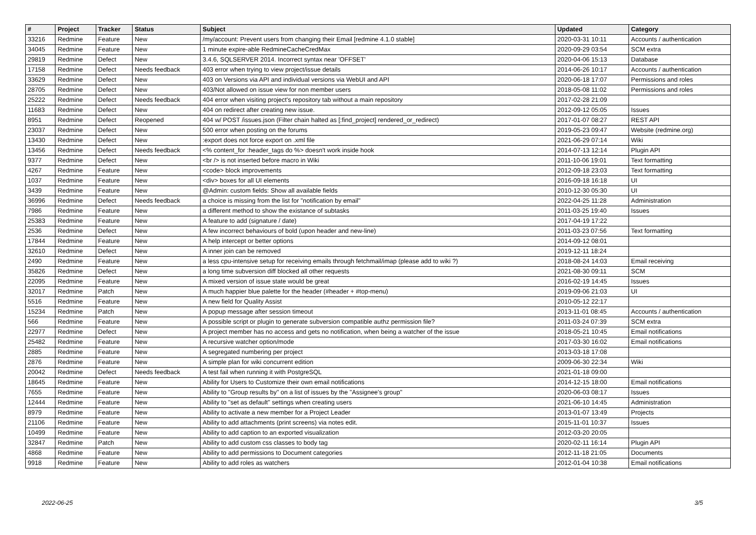| # | Project | Tracker | Status | Subject | Updated | Category |
| --- | --- | --- | --- | --- | --- | --- |
| 33216 | Redmine | Feature | New | /my/account: Prevent users from changing their Email [redmine 4.1.0 stable] | 2020-03-31 10:11 | Accounts / authentication |
| 34045 | Redmine | Feature | New | 1 minute expire-able RedmineCacheCredMax | 2020-09-29 03:54 | SCM extra |
| 29819 | Redmine | Defect | New | 3.4.6, SQLSERVER 2014. Incorrect syntax near 'OFFSET' | 2020-04-06 15:13 | Database |
| 17158 | Redmine | Defect | Needs feedback | 403 error when trying to view project/issue details | 2014-06-26 10:17 | Accounts / authentication |
| 33629 | Redmine | Defect | New | 403 on Versions via API and individual versions via WebUI and API | 2020-06-18 17:07 | Permissions and roles |
| 28705 | Redmine | Defect | New | 403/Not allowed on issue view for non member users | 2018-05-08 11:02 | Permissions and roles |
| 25222 | Redmine | Defect | Needs feedback | 404 error when visiting project's repository tab without a main repository | 2017-02-28 21:09 | |
| 11683 | Redmine | Defect | New | 404 on redirect after creating new issue. | 2012-09-12 05:05 | Issues |
| 8951 | Redmine | Defect | Reopened | 404 w/ POST /issues.json (Filter chain halted as [:find_project] rendered_or_redirect) | 2017-01-07 08:27 | REST API |
| 23037 | Redmine | Defect | New | 500 error when posting on the forums | 2019-05-23 09:47 | Website (redmine.org) |
| 13430 | Redmine | Defect | New | :export does not force export on .xml file | 2021-06-29 07:14 | Wiki |
| 13456 | Redmine | Defect | Needs feedback | <% content_for :header_tags do %> doesn't work inside hook | 2014-07-13 12:14 | Plugin API |
| 9377 | Redmine | Defect | New | <br /> is not inserted before macro in Wiki | 2011-10-06 19:01 | Text formatting |
| 4267 | Redmine | Feature | New | <code> block improvements | 2012-09-18 23:03 | Text formatting |
| 1037 | Redmine | Feature | New | <div> boxes for all UI elements | 2016-09-18 16:18 | UI |
| 3439 | Redmine | Feature | New | @Admin: custom fields: Show all available fields | 2010-12-30 05:30 | UI |
| 36996 | Redmine | Defect | Needs feedback | a choice is missing from the list for "notification by email" | 2022-04-25 11:28 | Administration |
| 7986 | Redmine | Feature | New | a different method to show the existance of subtasks | 2011-03-25 19:40 | Issues |
| 25383 | Redmine | Feature | New | A feature to add (signature / date) | 2017-04-19 17:22 | |
| 2536 | Redmine | Defect | New | A few incorrect behaviours of bold (upon header and new-line) | 2011-03-23 07:56 | Text formatting |
| 17844 | Redmine | Feature | New | A help intercept or better options | 2014-09-12 08:01 | |
| 32610 | Redmine | Defect | New | A inner join can be removed | 2019-12-11 18:24 | |
| 2490 | Redmine | Feature | New | a less cpu-intensive setup for receiving emails through fetchmail/imap (please add to wiki ?) | 2018-08-24 14:03 | Email receiving |
| 35826 | Redmine | Defect | New | a long time subversion diff blocked all other requests | 2021-08-30 09:11 | SCM |
| 22095 | Redmine | Feature | New | A mixed version of issue state would be great | 2016-02-19 14:45 | Issues |
| 32017 | Redmine | Patch | New | A much happier blue palette for the header (#header + #top-menu) | 2019-09-06 21:03 | UI |
| 5516 | Redmine | Feature | New | A new field for Quality Assist | 2010-05-12 22:17 | |
| 15234 | Redmine | Patch | New | A popup message after session timeout | 2013-11-01 08:45 | Accounts / authentication |
| 566 | Redmine | Feature | New | A possible script or plugin to generate subversion compatible authz permission file? | 2011-03-24 07:39 | SCM extra |
| 22977 | Redmine | Defect | New | A project member has no access and gets no notification, when being a watcher of the issue | 2018-05-21 10:45 | Email notifications |
| 25482 | Redmine | Feature | New | A recursive watcher option/mode | 2017-03-30 16:02 | Email notifications |
| 2885 | Redmine | Feature | New | A segregated numbering per project | 2013-03-18 17:08 | |
| 2876 | Redmine | Feature | New | A simple plan for wiki concurrent edition | 2009-06-30 22:34 | Wiki |
| 20042 | Redmine | Defect | Needs feedback | A test fail when running it with PostgreSQL | 2021-01-18 09:00 | |
| 18645 | Redmine | Feature | New | Ability for Users to Customize their own email notifications | 2014-12-15 18:00 | Email notifications |
| 7655 | Redmine | Feature | New | Ability to "Group results by" on a list of issues by the "Assignee's group" | 2020-06-03 08:17 | Issues |
| 12444 | Redmine | Feature | New | Ability to "set as default" settings when creating users | 2021-06-10 14:45 | Administration |
| 8979 | Redmine | Feature | New | Ability to activate a new member for a Project Leader | 2013-01-07 13:49 | Projects |
| 21106 | Redmine | Feature | New | Ability to add attachments (print screens) via notes edit. | 2015-11-01 10:37 | Issues |
| 10499 | Redmine | Feature | New | Ability to add caption to an exported visualization | 2012-03-20 20:05 | |
| 32847 | Redmine | Patch | New | Ability to add custom css classes to body tag | 2020-02-11 16:14 | Plugin API |
| 4868 | Redmine | Feature | New | Ability to add permissions to Document categories | 2012-11-18 21:05 | Documents |
| 9918 | Redmine | Feature | New | Ability to add roles as watchers | 2012-01-04 10:38 | Email notifications |
2022-06-25 3/5